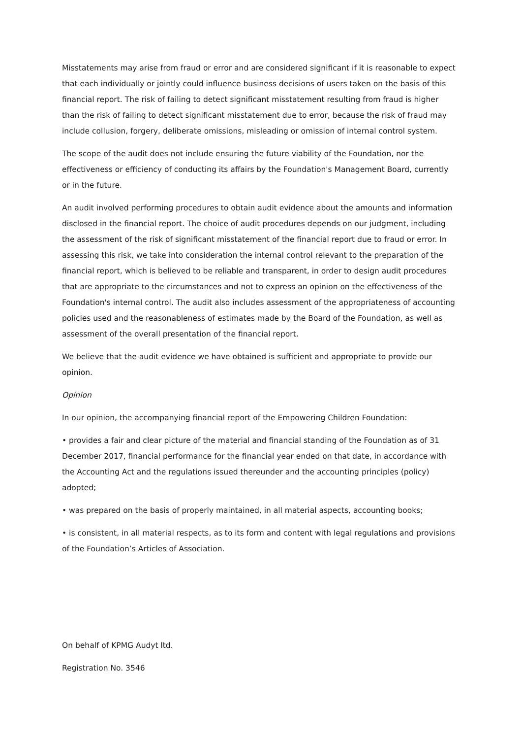Misstatements may arise from fraud or error and are considered significant if it is reasonable to expect that each individually or jointly could influence business decisions of users taken on the basis of this financial report. The risk of failing to detect significant misstatement resulting from fraud is higher than the risk of failing to detect significant misstatement due to error, because the risk of fraud may include collusion, forgery, deliberate omissions, misleading or omission of internal control system.
The scope of the audit does not include ensuring the future viability of the Foundation, nor the effectiveness or efficiency of conducting its affairs by the Foundation's Management Board, currently or in the future.
An audit involved performing procedures to obtain audit evidence about the amounts and information disclosed in the financial report. The choice of audit procedures depends on our judgment, including the assessment of the risk of significant misstatement of the financial report due to fraud or error. In assessing this risk, we take into consideration the internal control relevant to the preparation of the financial report, which is believed to be reliable and transparent, in order to design audit procedures that are appropriate to the circumstances and not to express an opinion on the effectiveness of the Foundation's internal control. The audit also includes assessment of the appropriateness of accounting policies used and the reasonableness of estimates made by the Board of the Foundation, as well as assessment of the overall presentation of the financial report.
We believe that the audit evidence we have obtained is sufficient and appropriate to provide our opinion.
Opinion
In our opinion, the accompanying financial report of the Empowering Children Foundation:
• provides a fair and clear picture of the material and financial standing of the Foundation as of 31 December 2017, financial performance for the financial year ended on that date, in accordance with the Accounting Act and the regulations issued thereunder and the accounting principles (policy) adopted;
• was prepared on the basis of properly maintained, in all material aspects, accounting books;
• is consistent, in all material respects, as to its form and content with legal regulations and provisions of the Foundation’s Articles of Association.
On behalf of KPMG Audyt ltd.
Registration No. 3546